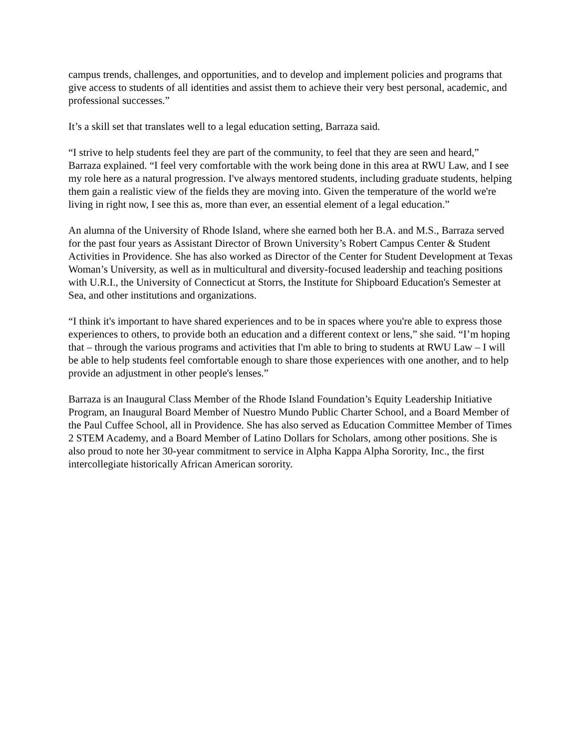campus trends, challenges, and opportunities, and to develop and implement policies and programs that give access to students of all identities and assist them to achieve their very best personal, academic, and professional successes.”
It’s a skill set that translates well to a legal education setting, Barraza said.
“I strive to help students feel they are part of the community, to feel that they are seen and heard,” Barraza explained. “I feel very comfortable with the work being done in this area at RWU Law, and I see my role here as a natural progression. I've always mentored students, including graduate students, helping them gain a realistic view of the fields they are moving into. Given the temperature of the world we're living in right now, I see this as, more than ever, an essential element of a legal education.”
An alumna of the University of Rhode Island, where she earned both her B.A. and M.S., Barraza served for the past four years as Assistant Director of Brown University’s Robert Campus Center & Student Activities in Providence. She has also worked as Director of the Center for Student Development at Texas Woman’s University, as well as in multicultural and diversity-focused leadership and teaching positions with U.R.I., the University of Connecticut at Storrs, the Institute for Shipboard Education's Semester at Sea, and other institutions and organizations.
“I think it's important to have shared experiences and to be in spaces where you're able to express those experiences to others, to provide both an education and a different context or lens,” she said. “I’m hoping that – through the various programs and activities that I'm able to bring to students at RWU Law – I will be able to help students feel comfortable enough to share those experiences with one another, and to help provide an adjustment in other people's lenses.”
Barraza is an Inaugural Class Member of the Rhode Island Foundation’s Equity Leadership Initiative Program, an Inaugural Board Member of Nuestro Mundo Public Charter School, and a Board Member of the Paul Cuffee School, all in Providence. She has also served as Education Committee Member of Times 2 STEM Academy, and a Board Member of Latino Dollars for Scholars, among other positions. She is also proud to note her 30-year commitment to service in Alpha Kappa Alpha Sorority, Inc., the first intercollegiate historically African American sorority.